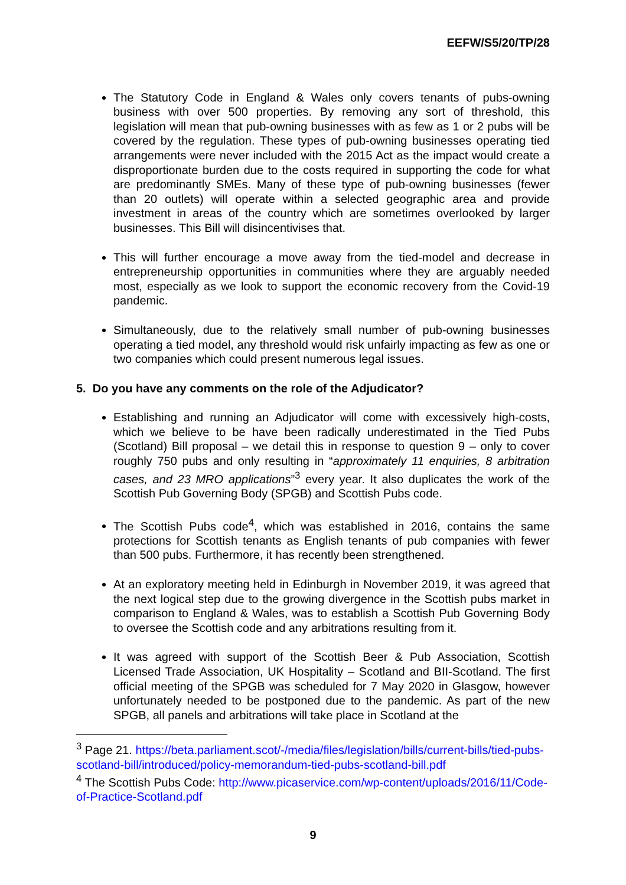EEFW/S5/20/TP/28
The Statutory Code in England & Wales only covers tenants of pubs-owning business with over 500 properties. By removing any sort of threshold, this legislation will mean that pub-owning businesses with as few as 1 or 2 pubs will be covered by the regulation. These types of pub-owning businesses operating tied arrangements were never included with the 2015 Act as the impact would create a disproportionate burden due to the costs required in supporting the code for what are predominantly SMEs. Many of these type of pub-owning businesses (fewer than 20 outlets) will operate within a selected geographic area and provide investment in areas of the country which are sometimes overlooked by larger businesses. This Bill will disincentivises that.
This will further encourage a move away from the tied-model and decrease in entrepreneurship opportunities in communities where they are arguably needed most, especially as we look to support the economic recovery from the Covid-19 pandemic.
Simultaneously, due to the relatively small number of pub-owning businesses operating a tied model, any threshold would risk unfairly impacting as few as one or two companies which could present numerous legal issues.
5. Do you have any comments on the role of the Adjudicator?
Establishing and running an Adjudicator will come with excessively high-costs, which we believe to be have been radically underestimated in the Tied Pubs (Scotland) Bill proposal – we detail this in response to question 9 – only to cover roughly 750 pubs and only resulting in “approximately 11 enquiries, 8 arbitration cases, and 23 MRO applications”<sup>3</sup> every year. It also duplicates the work of the Scottish Pub Governing Body (SPGB) and Scottish Pubs code.
The Scottish Pubs code<sup>4</sup>, which was established in 2016, contains the same protections for Scottish tenants as English tenants of pub companies with fewer than 500 pubs. Furthermore, it has recently been strengthened.
At an exploratory meeting held in Edinburgh in November 2019, it was agreed that the next logical step due to the growing divergence in the Scottish pubs market in comparison to England & Wales, was to establish a Scottish Pub Governing Body to oversee the Scottish code and any arbitrations resulting from it.
It was agreed with support of the Scottish Beer & Pub Association, Scottish Licensed Trade Association, UK Hospitality – Scotland and BII-Scotland. The first official meeting of the SPGB was scheduled for 7 May 2020 in Glasgow, however unfortunately needed to be postponed due to the pandemic. As part of the new SPGB, all panels and arbitrations will take place in Scotland at the
<sup>3</sup> Page 21. https://beta.parliament.scot/-/media/files/legislation/bills/current-bills/tied-pubs-scotland-bill/introduced/policy-memorandum-tied-pubs-scotland-bill.pdf
<sup>4</sup> The Scottish Pubs Code: http://www.picaservice.com/wp-content/uploads/2016/11/Code-of-Practice-Scotland.pdf
9